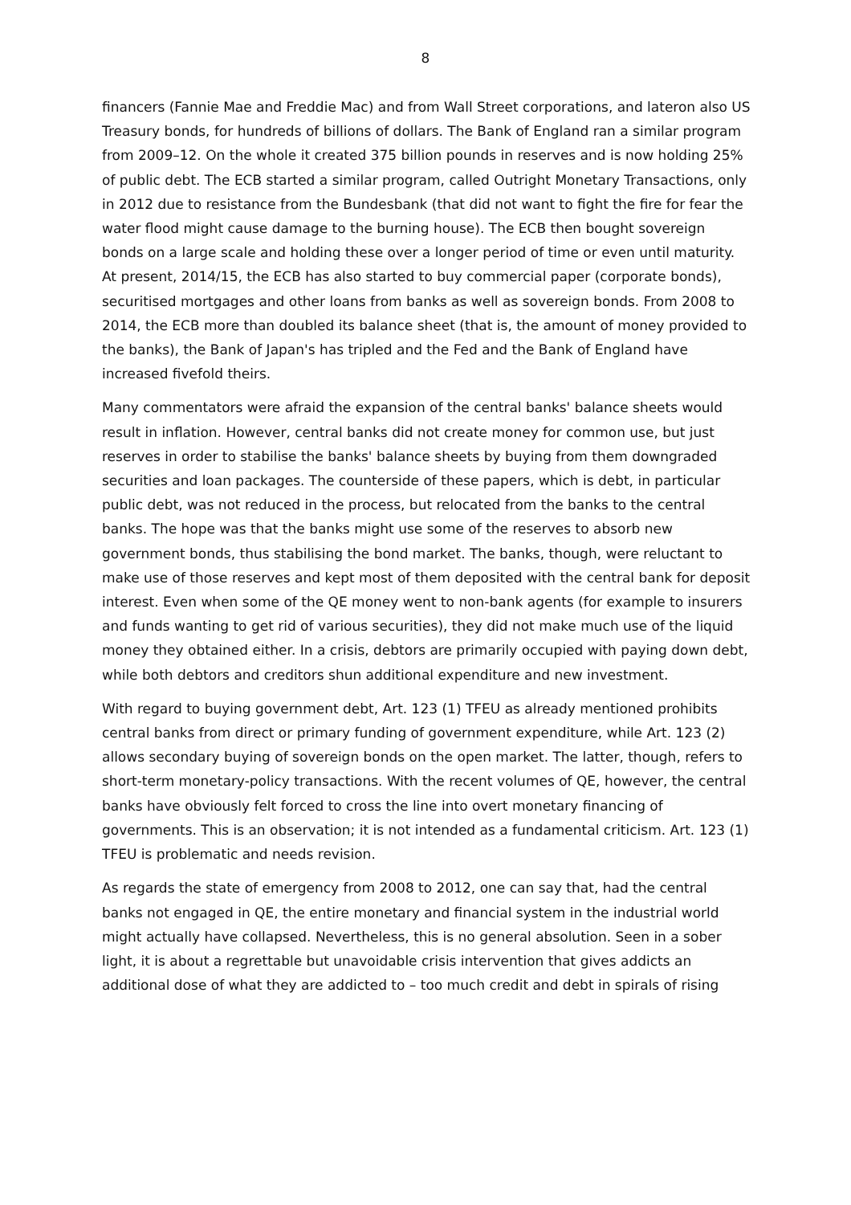8
financers (Fannie Mae and Freddie Mac) and from Wall Street corporations, and lateron also US Treasury bonds, for hundreds of billions of dollars. The Bank of England ran a similar program from 2009–12. On the whole it created 375 billion pounds in reserves and is now holding 25% of public debt. The ECB started a similar program, called Outright Monetary Transactions, only in 2012 due to resistance from the Bundesbank (that did not want to fight the fire for fear the water flood might cause damage to the burning house). The ECB then bought sovereign bonds on a large scale and holding these over a longer period of time or even until maturity. At present, 2014/15, the ECB has also started to buy commercial paper (corporate bonds), securitised mortgages and other loans from banks as well as sovereign bonds. From 2008 to 2014, the ECB more than doubled its balance sheet (that is, the amount of money provided to the banks), the Bank of Japan's has tripled and the Fed and the Bank of England have increased fivefold theirs.
Many commentators were afraid the expansion of the central banks' balance sheets would result in inflation. However, central banks did not create money for common use, but just reserves in order to stabilise the banks' balance sheets by buying from them downgraded securities and loan packages. The counterside of these papers, which is debt, in particular public debt, was not reduced in the process, but relocated from the banks to the central banks. The hope was that the banks might use some of the reserves to absorb new government bonds, thus stabilising the bond market. The banks, though, were reluctant to make use of those reserves and kept most of them deposited with the central bank for deposit interest. Even when some of the QE money went to non-bank agents (for example to insurers and funds wanting to get rid of various securities), they did not make much use of the liquid money they obtained either. In a crisis, debtors are primarily occupied with paying down debt, while both debtors and creditors shun additional expenditure and new investment.
With regard to buying government debt, Art. 123 (1) TFEU as already mentioned prohibits central banks from direct or primary funding of government expenditure, while Art. 123 (2) allows secondary buying of sovereign bonds on the open market. The latter, though, refers to short-term monetary-policy transactions. With the recent volumes of QE, however, the central banks have obviously felt forced to cross the line into overt monetary financing of governments. This is an observation; it is not intended as a fundamental criticism. Art. 123 (1) TFEU is problematic and needs revision.
As regards the state of emergency from 2008 to 2012, one can say that, had the central banks not engaged in QE, the entire monetary and financial system in the industrial world might actually have collapsed. Nevertheless, this is no general absolution. Seen in a sober light, it is about a regrettable but unavoidable crisis intervention that gives addicts an additional dose of what they are addicted to – too much credit and debt in spirals of rising